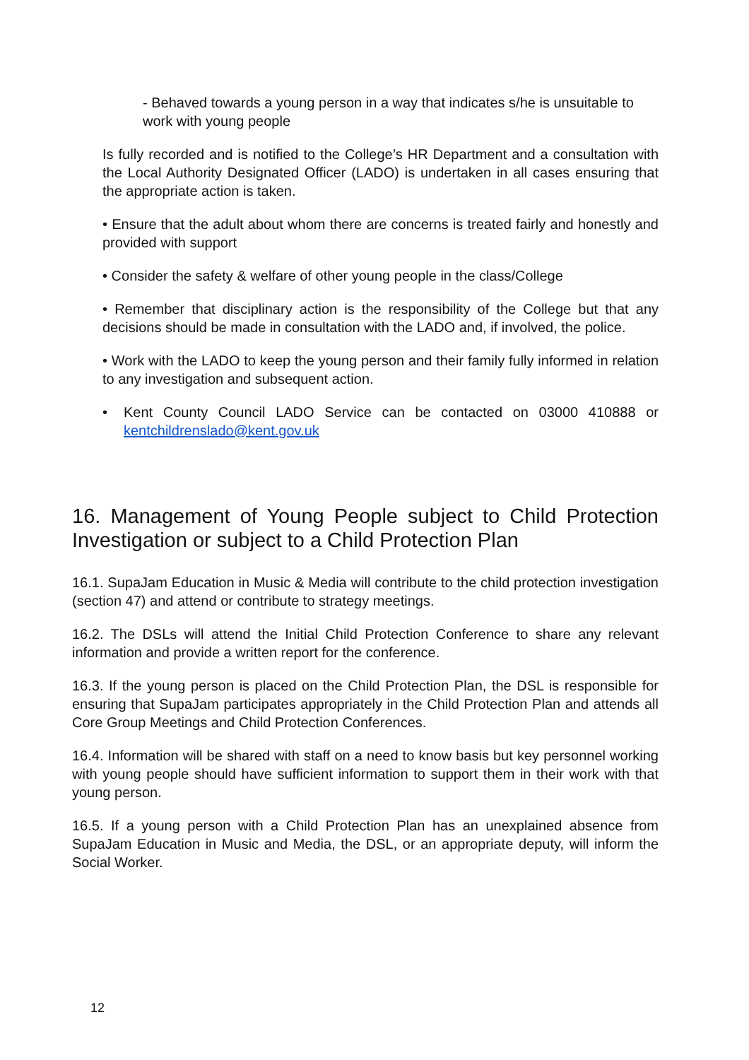- Behaved towards a young person in a way that indicates s/he is unsuitable to work with young people
Is fully recorded and is notified to the College’s HR Department and a consultation with the Local Authority Designated Officer (LADO) is undertaken in all cases ensuring that the appropriate action is taken.
• Ensure that the adult about whom there are concerns is treated fairly and honestly and provided with support
• Consider the safety & welfare of other young people in the class/College
• Remember that disciplinary action is the responsibility of the College but that any decisions should be made in consultation with the LADO and, if involved, the police.
• Work with the LADO to keep the young person and their family fully informed in relation to any investigation and subsequent action.
• Kent County Council LADO Service can be contacted on 03000 410888 or kentchildrenslado@kent.gov.uk
16. Management of Young People subject to Child Protection Investigation or subject to a Child Protection Plan
16.1. SupaJam Education in Music & Media will contribute to the child protection investigation (section 47) and attend or contribute to strategy meetings.
16.2. The DSLs will attend the Initial Child Protection Conference to share any relevant information and provide a written report for the conference.
16.3. If the young person is placed on the Child Protection Plan, the DSL is responsible for ensuring that SupaJam participates appropriately in the Child Protection Plan and attends all Core Group Meetings and Child Protection Conferences.
16.4. Information will be shared with staff on a need to know basis but key personnel working with young people should have sufficient information to support them in their work with that young person.
16.5. If a young person with a Child Protection Plan has an unexplained absence from SupaJam Education in Music and Media, the DSL, or an appropriate deputy, will inform the Social Worker.
12